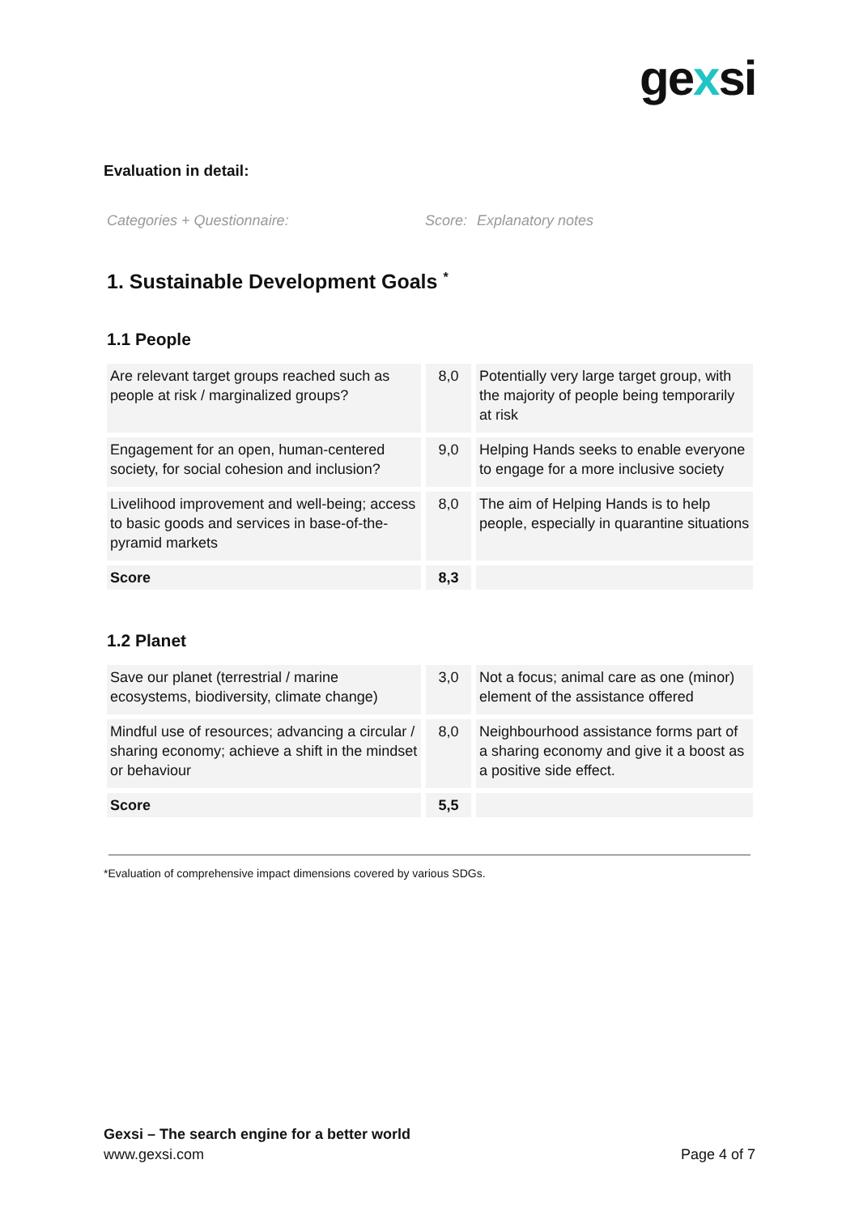gexsi
Evaluation in detail:
Categories + Questionnaire: Score:
Explanatory notes
1. Sustainable Development Goals <sup>*</sup>
1.1 People
| Are relevant target groups reached such as people at risk / marginalized groups? | 8,0 | Potentially very large target group, with the majority of people being temporarily at risk |
| Engagement for an open, human-centered society, for social cohesion and inclusion? | 9,0 | Helping Hands seeks to enable everyone to engage for a more inclusive society |
| Livelihood improvement and well-being; access to basic goods and services in base-of-the-pyramid markets | 8,0 | The aim of Helping Hands is to help people, especially in quarantine situations |
| Score | 8,3 | |
1.2 Planet
| Save our planet (terrestrial / marine ecosystems, biodiversity, climate change) | 3,0 | Not a focus; animal care as one (minor) element of the assistance offered |
| Mindful use of resources; advancing a circular / sharing economy; achieve a shift in the mindset or behaviour | 8,0 | Neighbourhood assistance forms part of a sharing economy and give it a boost as a positive side effect. |
| Score | 5,5 | |
*Evaluation of comprehensive impact dimensions covered by various SDGs.
Gexsi – The search engine for a better world
www.gexsi.com
Page 4 of 7